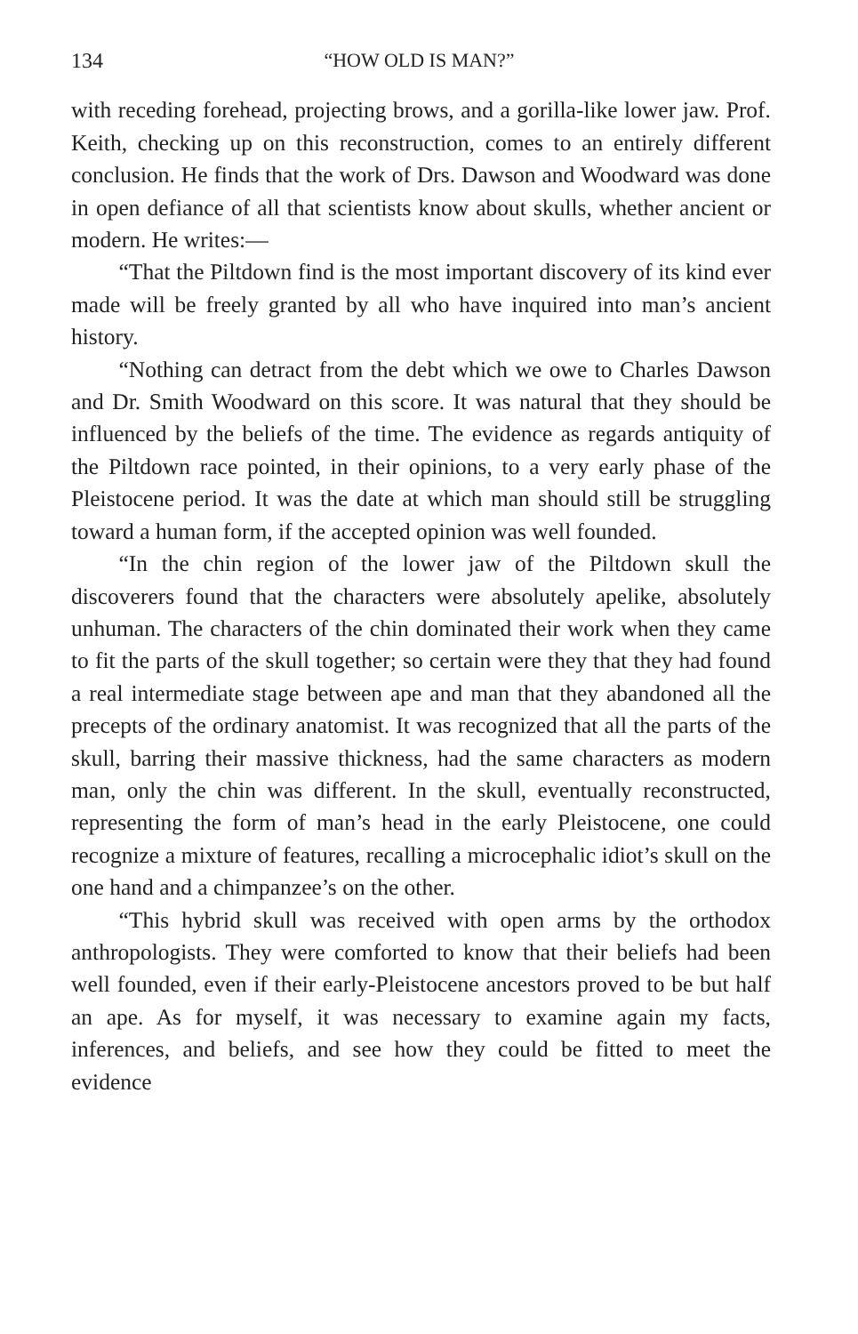134 “HOW OLD IS MAN?”
with receding forehead, projecting brows, and a gorilla-like lower jaw. Prof. Keith, checking up on this reconstruction, comes to an entirely different conclusion. He finds that the work of Drs. Dawson and Woodward was done in open defiance of all that scientists know about skulls, whether ancient or modern. He writes:—
“That the Piltdown find is the most important discovery of its kind ever made will be freely granted by all who have inquired into man’s ancient history.
“Nothing can detract from the debt which we owe to Charles Dawson and Dr. Smith Woodward on this score. It was natural that they should be influenced by the beliefs of the time. The evidence as regards antiquity of the Piltdown race pointed, in their opinions, to a very early phase of the Pleistocene period. It was the date at which man should still be struggling toward a human form, if the accepted opinion was well founded.
“In the chin region of the lower jaw of the Piltdown skull the discoverers found that the characters were absolutely apelike, absolutely unhuman. The characters of the chin dominated their work when they came to fit the parts of the skull together; so certain were they that they had found a real intermediate stage between ape and man that they abandoned all the precepts of the ordinary anatomist. It was recognized that all the parts of the skull, barring their massive thickness, had the same characters as modern man, only the chin was different. In the skull, eventually reconstructed, representing the form of man’s head in the early Pleistocene, one could recognize a mixture of features, recalling a microcephalic idiot’s skull on the one hand and a chimpanzee’s on the other.
“This hybrid skull was received with open arms by the orthodox anthropologists. They were comforted to know that their beliefs had been well founded, even if their early-Pleistocene ancestors proved to be but half an ape. As for myself, it was necessary to examine again my facts, inferences, and beliefs, and see how they could be fitted to meet the evidence